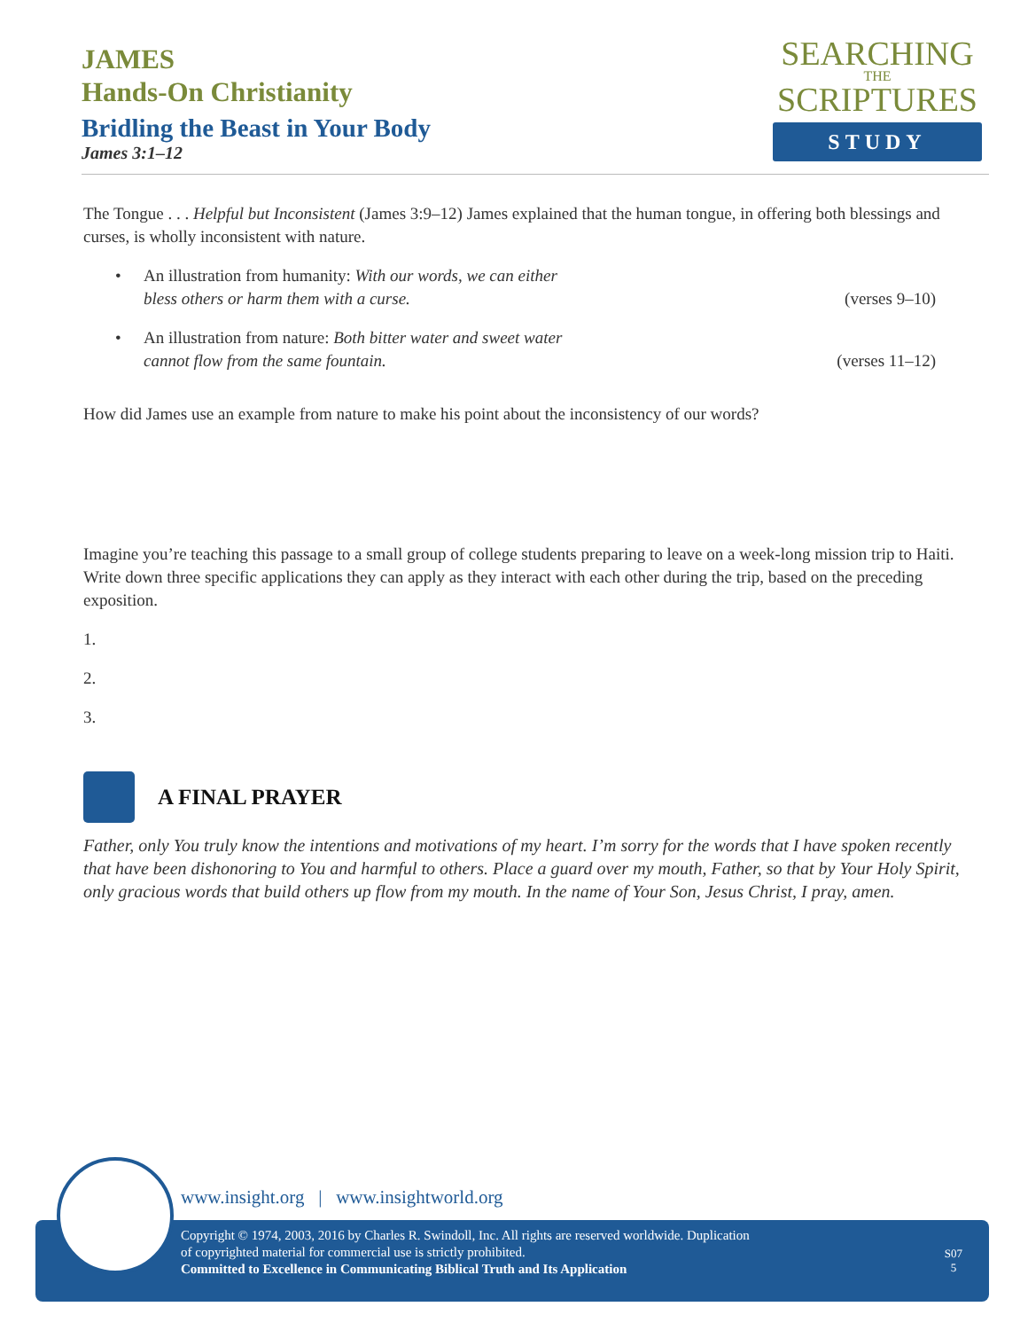JAMES
Hands-On Christianity
Bridling the Beast in Your Body
James 3:1–12
SEARCHING
THE
SCRIPTURES
STUDY
The Tongue . . . Helpful but Inconsistent (James 3:9–12) James explained that the human tongue, in offering both blessings and curses, is wholly inconsistent with nature.
• An illustration from humanity: With our words, we can either
bless others or harm them with a curse. (verses 9–10)
• An illustration from nature: Both bitter water and sweet water
cannot flow from the same fountain. (verses 11–12)
How did James use an example from nature to make his point about the inconsistency of our words?
Imagine you’re teaching this passage to a small group of college students preparing to leave on a week-long mission trip to Haiti. Write down three specific applications they can apply as they interact with each other during the trip, based on the preceding exposition.
1.
2.
3.
A FINAL PRAYER
Father, only You truly know the intentions and motivations of my heart. I’m sorry for the words that I have spoken recently that have been dishonoring to You and harmful to others. Place a guard over my mouth, Father, so that by Your Holy Spirit, only gracious words that build others up flow from my mouth. In the name of Your Son, Jesus Christ, I pray, amen.
www.insight.org | www.insightworld.org
Copyright © 1974, 2003, 2016 by Charles R. Swindoll, Inc. All rights are reserved worldwide. Duplication
of copyrighted material for commercial use is strictly prohibited.
Committed to Excellence in Communicating Biblical Truth and Its Application
S07
5